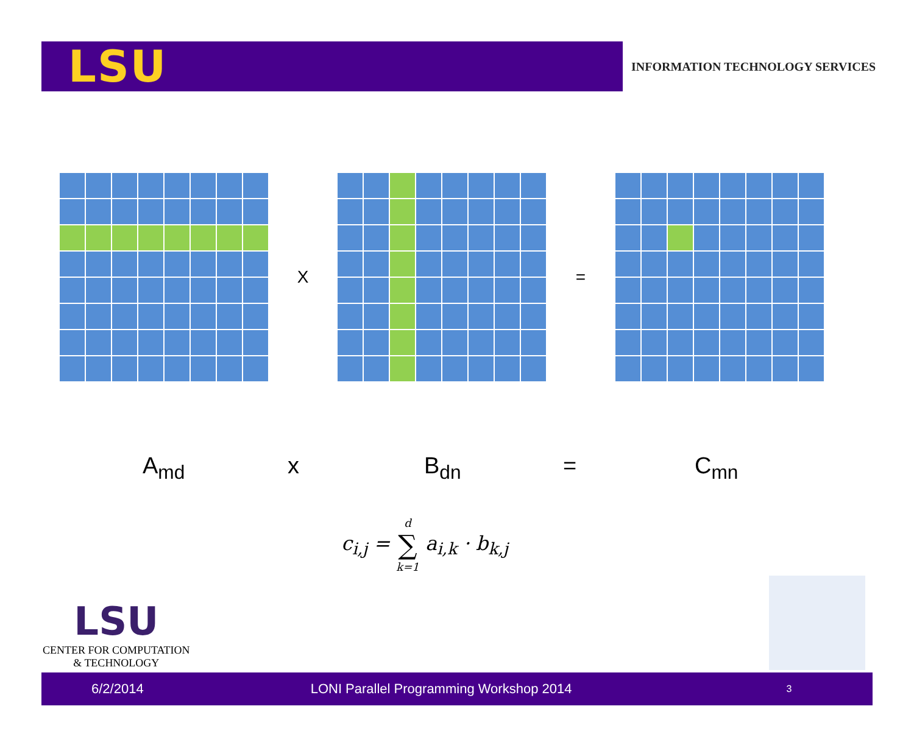LSU
INFORMATION TECHNOLOGY SERVICES
X =
A<sub>md</sub> x B<sub>dn</sub> = C<sub>mn</sub>
c<sub>i,j</sub> = d ∑ k=1 a<sub>i,k</sub> · b<sub>k,j</sub>
LSU
CENTER FOR COMPUTATION
& TECHNOLOGY
6/2/2014 LONI Parallel Programming Workshop 2014 3